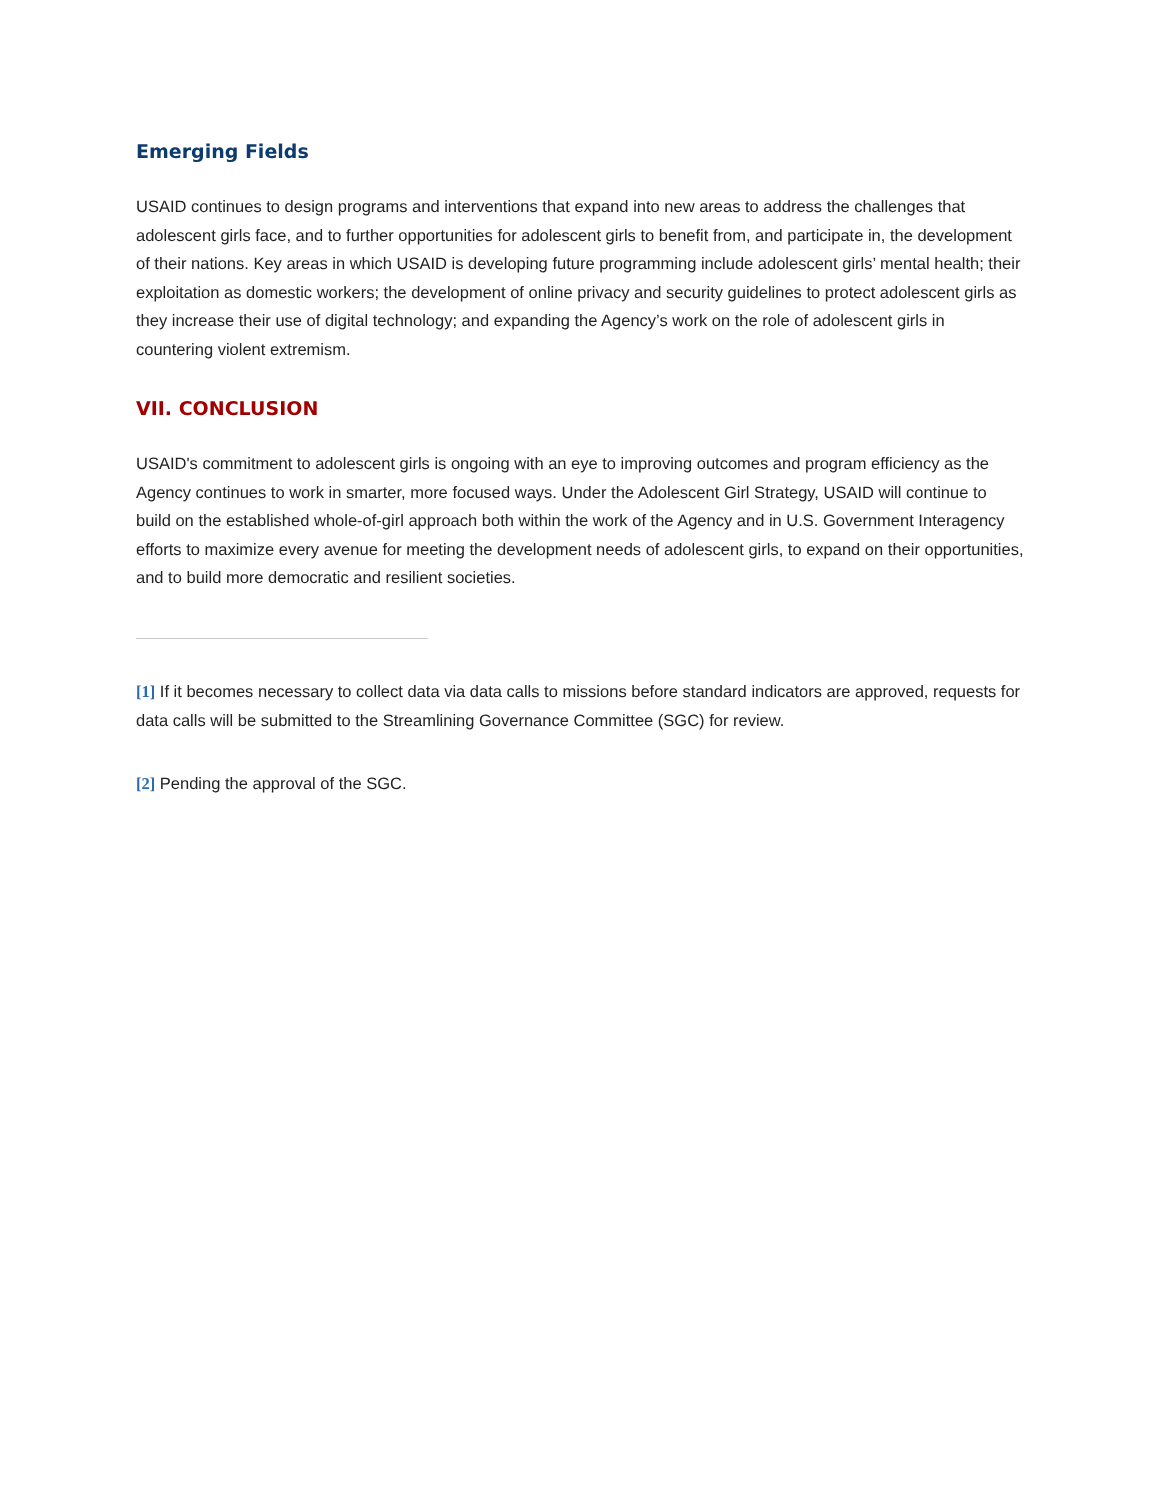Emerging Fields
USAID continues to design programs and interventions that expand into new areas to address the challenges that adolescent girls face, and to further opportunities for adolescent girls to benefit from, and participate in, the development of their nations. Key areas in which USAID is developing future programming include adolescent girls’ mental health; their exploitation as domestic workers; the development of online privacy and security guidelines to protect adolescent girls as they increase their use of digital technology; and expanding the Agency’s work on the role of adolescent girls in countering violent extremism.
VII. CONCLUSION
USAID's commitment to adolescent girls is ongoing with an eye to improving outcomes and program efficiency as the Agency continues to work in smarter, more focused ways. Under the Adolescent Girl Strategy, USAID will continue to build on the established whole-of-girl approach both within the work of the Agency and in U.S. Government Interagency efforts to maximize every avenue for meeting the development needs of adolescent girls, to expand on their opportunities, and to build more democratic and resilient societies.
[1] If it becomes necessary to collect data via data calls to missions before standard indicators are approved, requests for data calls will be submitted to the Streamlining Governance Committee (SGC) for review.
[2] Pending the approval of the SGC.